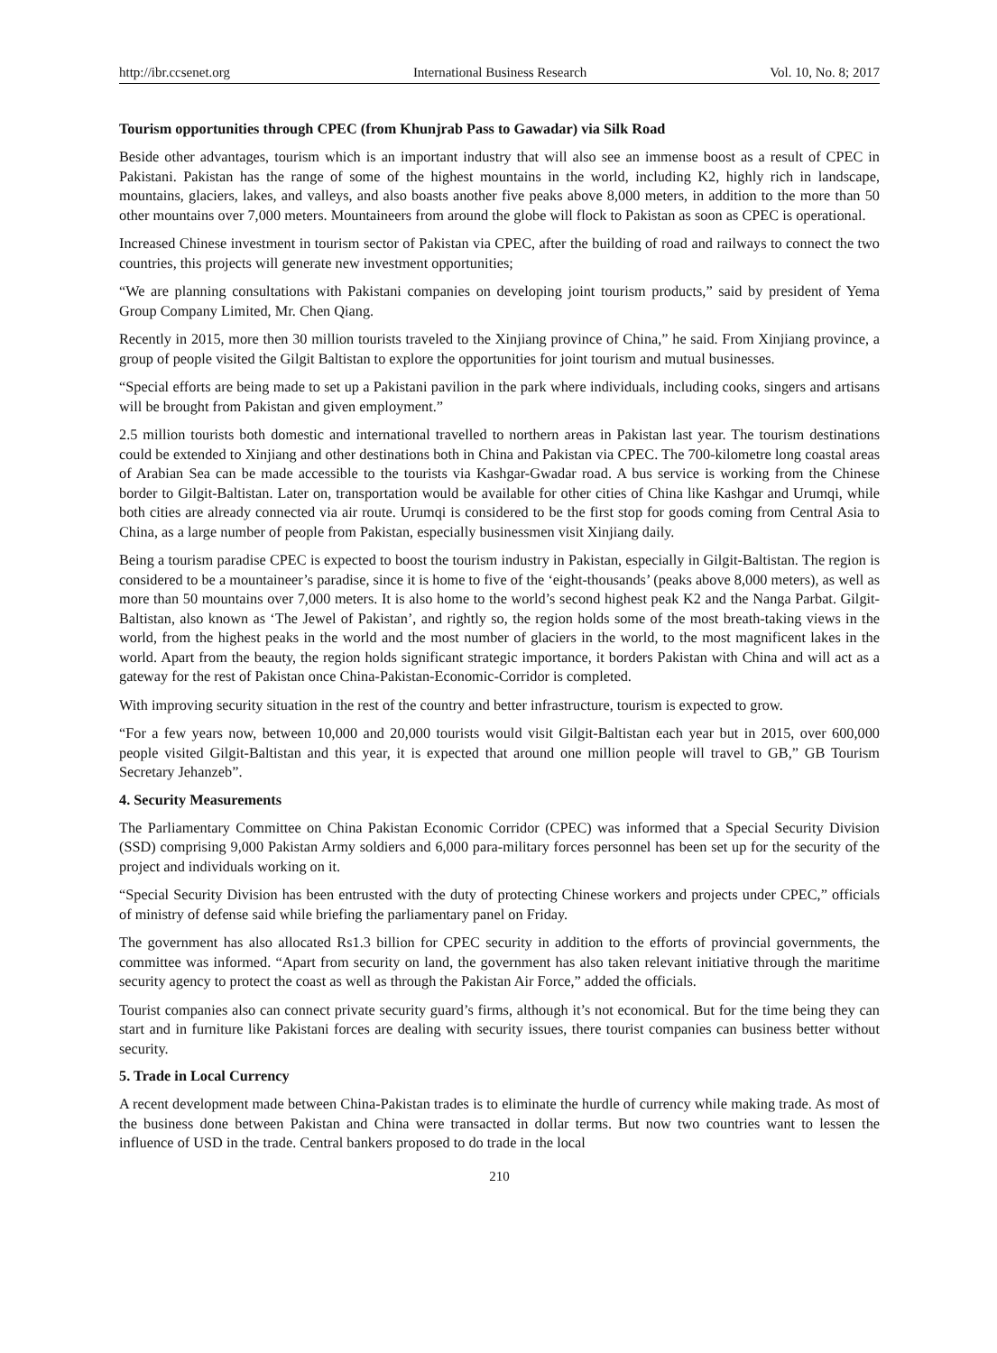http://ibr.ccsenet.org International Business Research Vol. 10, No. 8; 2017
Tourism opportunities through CPEC (from Khunjrab Pass to Gawadar) via Silk Road
Beside other advantages, tourism which is an important industry that will also see an immense boost as a result of CPEC in Pakistani. Pakistan has the range of some of the highest mountains in the world, including K2, highly rich in landscape, mountains, glaciers, lakes, and valleys, and also boasts another five peaks above 8,000 meters, in addition to the more than 50 other mountains over 7,000 meters. Mountaineers from around the globe will flock to Pakistan as soon as CPEC is operational.
Increased Chinese investment in tourism sector of Pakistan via CPEC, after the building of road and railways to connect the two countries, this projects will generate new investment opportunities;
“We are planning consultations with Pakistani companies on developing joint tourism products,” said by president of Yema Group Company Limited, Mr. Chen Qiang.
Recently in 2015, more then 30 million tourists traveled to the Xinjiang province of China,” he said. From Xinjiang province, a group of people visited the Gilgit Baltistan to explore the opportunities for joint tourism and mutual businesses.
“Special efforts are being made to set up a Pakistani pavilion in the park where individuals, including cooks, singers and artisans will be brought from Pakistan and given employment.”
2.5 million tourists both domestic and international travelled to northern areas in Pakistan last year. The tourism destinations could be extended to Xinjiang and other destinations both in China and Pakistan via CPEC. The 700-kilometre long coastal areas of Arabian Sea can be made accessible to the tourists via Kashgar-Gwadar road. A bus service is working from the Chinese border to Gilgit-Baltistan. Later on, transportation would be available for other cities of China like Kashgar and Urumqi, while both cities are already connected via air route. Urumqi is considered to be the first stop for goods coming from Central Asia to China, as a large number of people from Pakistan, especially businessmen visit Xinjiang daily.
Being a tourism paradise CPEC is expected to boost the tourism industry in Pakistan, especially in Gilgit-Baltistan. The region is considered to be a mountaineer’s paradise, since it is home to five of the ‘eight-thousands’ (peaks above 8,000 meters), as well as more than 50 mountains over 7,000 meters. It is also home to the world’s second highest peak K2 and the Nanga Parbat. Gilgit-Baltistan, also known as ‘The Jewel of Pakistan’, and rightly so, the region holds some of the most breath-taking views in the world, from the highest peaks in the world and the most number of glaciers in the world, to the most magnificent lakes in the world. Apart from the beauty, the region holds significant strategic importance, it borders Pakistan with China and will act as a gateway for the rest of Pakistan once China-Pakistan-Economic-Corridor is completed.
With improving security situation in the rest of the country and better infrastructure, tourism is expected to grow.
“For a few years now, between 10,000 and 20,000 tourists would visit Gilgit-Baltistan each year but in 2015, over 600,000 people visited Gilgit-Baltistan and this year, it is expected that around one million people will travel to GB,” GB Tourism Secretary Jehanzeb”.
4. Security Measurements
The Parliamentary Committee on China Pakistan Economic Corridor (CPEC) was informed that a Special Security Division (SSD) comprising 9,000 Pakistan Army soldiers and 6,000 para-military forces personnel has been set up for the security of the project and individuals working on it.
“Special Security Division has been entrusted with the duty of protecting Chinese workers and projects under CPEC,” officials of ministry of defense said while briefing the parliamentary panel on Friday.
The government has also allocated Rs1.3 billion for CPEC security in addition to the efforts of provincial governments, the committee was informed. “Apart from security on land, the government has also taken relevant initiative through the maritime security agency to protect the coast as well as through the Pakistan Air Force,” added the officials.
Tourist companies also can connect private security guard’s firms, although it’s not economical. But for the time being they can start and in furniture like Pakistani forces are dealing with security issues, there tourist companies can business better without security.
5. Trade in Local Currency
A recent development made between China-Pakistan trades is to eliminate the hurdle of currency while making trade. As most of the business done between Pakistan and China were transacted in dollar terms. But now two countries want to lessen the influence of USD in the trade. Central bankers proposed to do trade in the local
210